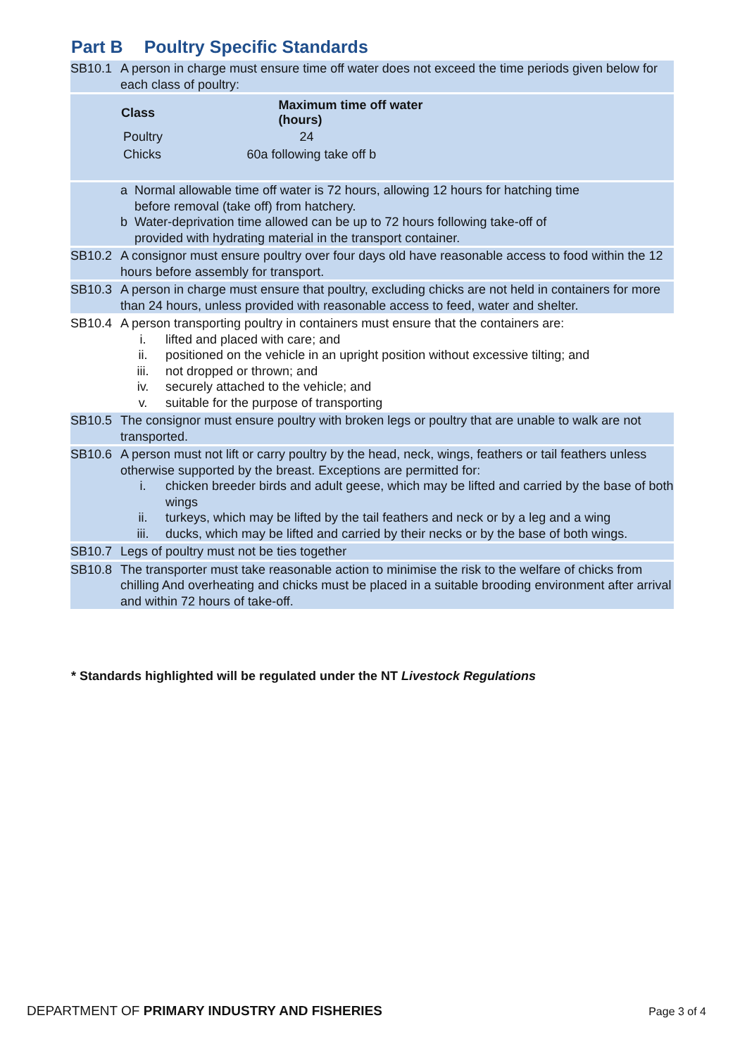Part B Poultry Specific Standards
SB10.1 A person in charge must ensure time off water does not exceed the time periods given below for each class of poultry:
| Class | Maximum time off water (hours) |
| --- | --- |
| Poultry | 24 |
| Chicks | 60a following take off b |
a Normal allowable time off water is 72 hours, allowing 12 hours for hatching time
before removal (take off) from hatchery.
b Water-deprivation time allowed can be up to 72 hours following take-off of
provided with hydrating material in the transport container.
SB10.2 A consignor must ensure poultry over four days old have reasonable access to food within the 12 hours before assembly for transport.
SB10.3 A person in charge must ensure that poultry, excluding chicks are not held in containers for more than 24 hours, unless provided with reasonable access to feed, water and shelter.
SB10.4 A person transporting poultry in containers must ensure that the containers are:
i. lifted and placed with care; and
ii. positioned on the vehicle in an upright position without excessive tilting; and
iii. not dropped or thrown; and
iv. securely attached to the vehicle; and
v. suitable for the purpose of transporting
SB10.5 The consignor must ensure poultry with broken legs or poultry that are unable to walk are not transported.
SB10.6 A person must not lift or carry poultry by the head, neck, wings, feathers or tail feathers unless otherwise supported by the breast. Exceptions are permitted for:
i. chicken breeder birds and adult geese, which may be lifted and carried by the base of both wings
ii. turkeys, which may be lifted by the tail feathers and neck or by a leg and a wing
iii. ducks, which may be lifted and carried by their necks or by the base of both wings.
SB10.7 Legs of poultry must not be ties together
SB10.8 The transporter must take reasonable action to minimise the risk to the welfare of chicks from chilling And overheating and chicks must be placed in a suitable brooding environment after arrival and within 72 hours of take-off.
* Standards highlighted will be regulated under the NT Livestock Regulations
DEPARTMENT OF PRIMARY INDUSTRY AND FISHERIES
Page 3 of 4